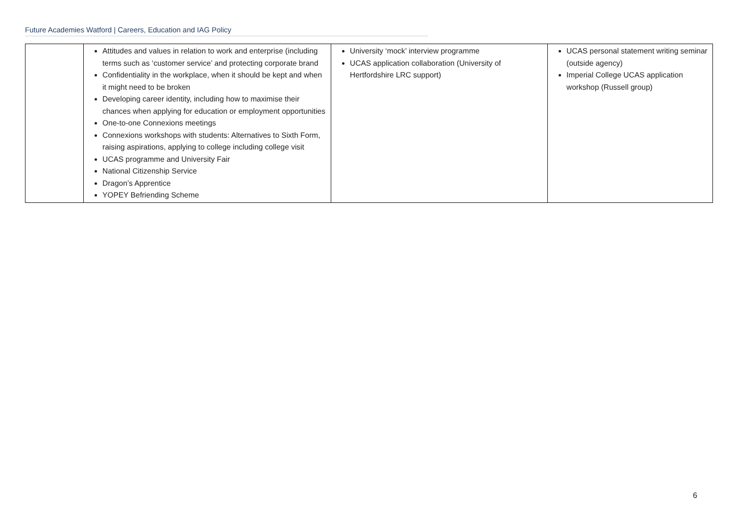Future Academies Watford | Careers, Education and IAG Policy
| | Attitudes and values in relation to work and enterprise (including terms such as ‘customer service’ and protecting corporate brand Confidentiality in the workplace, when it should be kept and when it might need to be broken Developing career identity, including how to maximise their chances when applying for education or employment opportunities One-to-one Connexions meetings Connexions workshops with students: Alternatives to Sixth Form, raising aspirations, applying to college including college visit UCAS programme and University Fair National Citizenship Service Dragon’s Apprentice YOPEY Befriending Scheme | University ‘mock’ interview programme UCAS application collaboration (University of Hertfordshire LRC support) | UCAS personal statement writing seminar (outside agency) Imperial College UCAS application workshop (Russell group) |
6